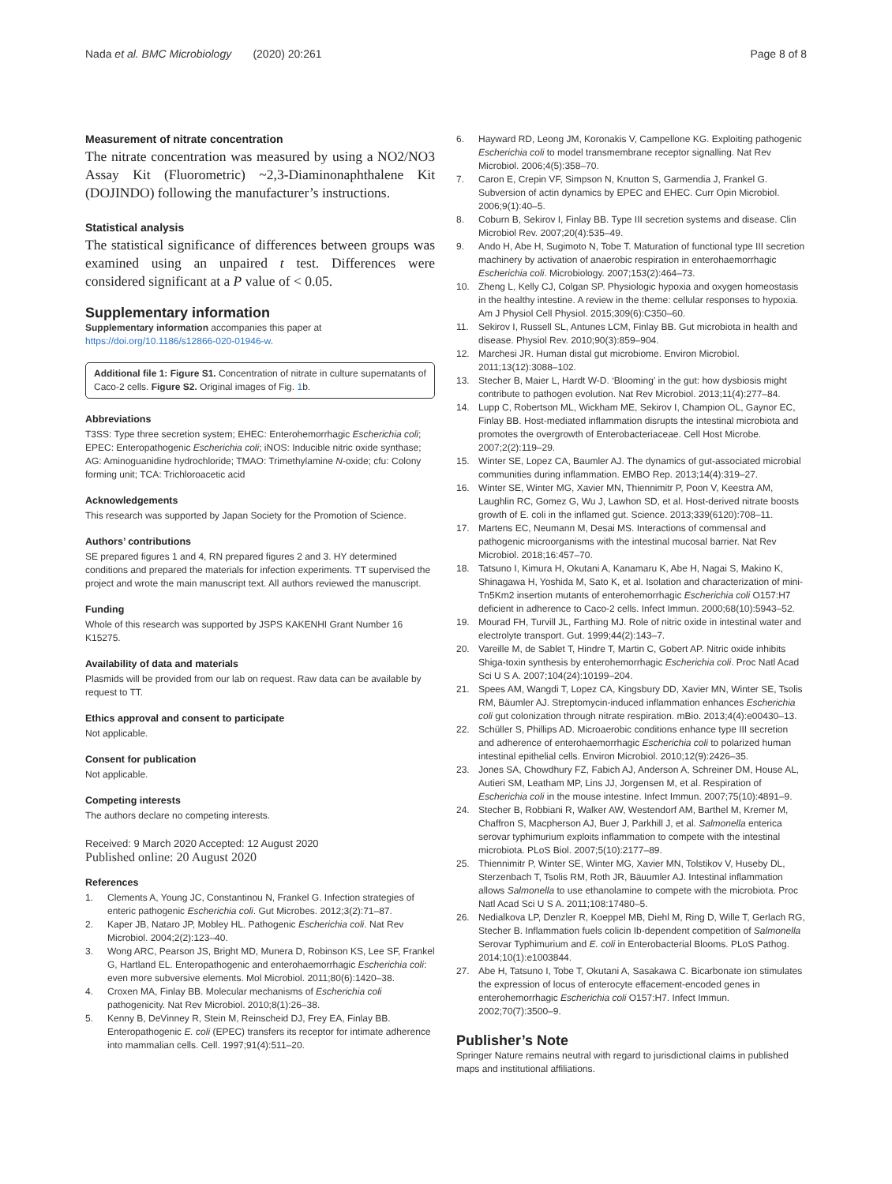Nada et al. BMC Microbiology (2020) 20:261
Page 8 of 8
Measurement of nitrate concentration
The nitrate concentration was measured by using a NO2/NO3 Assay Kit (Fluorometric) ~2,3-Diaminonaphthalene Kit (DOJINDO) following the manufacturer’s instructions.
Statistical analysis
The statistical significance of differences between groups was examined using an unpaired t test. Differences were considered significant at a P value of < 0.05.
Supplementary information
Supplementary information accompanies this paper at https://doi.org/10.1186/s12866-020-01946-w.
Additional file 1: Figure S1. Concentration of nitrate in culture supernatants of Caco-2 cells. Figure S2. Original images of Fig. 1b.
Abbreviations
T3SS: Type three secretion system; EHEC: Enterohemorrhagic Escherichia coli; EPEC: Enteropathogenic Escherichia coli; iNOS: Inducible nitric oxide synthase; AG: Aminoguanidine hydrochloride; TMAO: Trimethylamine N-oxide; cfu: Colony forming unit; TCA: Trichloroacetic acid
Acknowledgements
This research was supported by Japan Society for the Promotion of Science.
Authors’ contributions
SE prepared figures 1 and 4, RN prepared figures 2 and 3. HY determined conditions and prepared the materials for infection experiments. TT supervised the project and wrote the main manuscript text. All authors reviewed the manuscript.
Funding
Whole of this research was supported by JSPS KAKENHI Grant Number 16 K15275.
Availability of data and materials
Plasmids will be provided from our lab on request. Raw data can be available by request to TT.
Ethics approval and consent to participate
Not applicable.
Consent for publication
Not applicable.
Competing interests
The authors declare no competing interests.
Received: 9 March 2020 Accepted: 12 August 2020
Published online: 20 August 2020
References
1. Clements A, Young JC, Constantinou N, Frankel G. Infection strategies of enteric pathogenic Escherichia coli. Gut Microbes. 2012;3(2):71–87.
2. Kaper JB, Nataro JP, Mobley HL. Pathogenic Escherichia coli. Nat Rev Microbiol. 2004;2(2):123–40.
3. Wong ARC, Pearson JS, Bright MD, Munera D, Robinson KS, Lee SF, Frankel G, Hartland EL. Enteropathogenic and enterohaemorrhagic Escherichia coli: even more subversive elements. Mol Microbiol. 2011;80(6):1420–38.
4. Croxen MA, Finlay BB. Molecular mechanisms of Escherichia coli pathogenicity. Nat Rev Microbiol. 2010;8(1):26–38.
5. Kenny B, DeVinney R, Stein M, Reinscheid DJ, Frey EA, Finlay BB. Enteropathogenic E. coli (EPEC) transfers its receptor for intimate adherence into mammalian cells. Cell. 1997;91(4):511–20.
6. Hayward RD, Leong JM, Koronakis V, Campellone KG. Exploiting pathogenic Escherichia coli to model transmembrane receptor signalling. Nat Rev Microbiol. 2006;4(5):358–70.
7. Caron E, Crepin VF, Simpson N, Knutton S, Garmendia J, Frankel G. Subversion of actin dynamics by EPEC and EHEC. Curr Opin Microbiol. 2006;9(1):40–5.
8. Coburn B, Sekirov I, Finlay BB. Type III secretion systems and disease. Clin Microbiol Rev. 2007;20(4):535–49.
9. Ando H, Abe H, Sugimoto N, Tobe T. Maturation of functional type III secretion machinery by activation of anaerobic respiration in enterohaemorrhagic Escherichia coli. Microbiology. 2007;153(2):464–73.
10. Zheng L, Kelly CJ, Colgan SP. Physiologic hypoxia and oxygen homeostasis in the healthy intestine. A review in the theme: cellular responses to hypoxia. Am J Physiol Cell Physiol. 2015;309(6):C350–60.
11. Sekirov I, Russell SL, Antunes LCM, Finlay BB. Gut microbiota in health and disease. Physiol Rev. 2010;90(3):859–904.
12. Marchesi JR. Human distal gut microbiome. Environ Microbiol. 2011;13(12):3088–102.
13. Stecher B, Maier L, Hardt W-D. ‘Blooming’ in the gut: how dysbiosis might contribute to pathogen evolution. Nat Rev Microbiol. 2013;11(4):277–84.
14. Lupp C, Robertson ML, Wickham ME, Sekirov I, Champion OL, Gaynor EC, Finlay BB. Host-mediated inflammation disrupts the intestinal microbiota and promotes the overgrowth of Enterobacteriaceae. Cell Host Microbe. 2007;2(2):119–29.
15. Winter SE, Lopez CA, Baumler AJ. The dynamics of gut-associated microbial communities during inflammation. EMBO Rep. 2013;14(4):319–27.
16. Winter SE, Winter MG, Xavier MN, Thiennimitr P, Poon V, Keestra AM, Laughlin RC, Gomez G, Wu J, Lawhon SD, et al. Host-derived nitrate boosts growth of E. coli in the inflamed gut. Science. 2013;339(6120):708–11.
17. Martens EC, Neumann M, Desai MS. Interactions of commensal and pathogenic microorganisms with the intestinal mucosal barrier. Nat Rev Microbiol. 2018;16:457–70.
18. Tatsuno I, Kimura H, Okutani A, Kanamaru K, Abe H, Nagai S, Makino K, Shinagawa H, Yoshida M, Sato K, et al. Isolation and characterization of mini-Tn5Km2 insertion mutants of enterohemorrhagic Escherichia coli O157:H7 deficient in adherence to Caco-2 cells. Infect Immun. 2000;68(10):5943–52.
19. Mourad FH, Turvill JL, Farthing MJ. Role of nitric oxide in intestinal water and electrolyte transport. Gut. 1999;44(2):143–7.
20. Vareille M, de Sablet T, Hindre T, Martin C, Gobert AP. Nitric oxide inhibits Shiga-toxin synthesis by enterohemorrhagic Escherichia coli. Proc Natl Acad Sci U S A. 2007;104(24):10199–204.
21. Spees AM, Wangdi T, Lopez CA, Kingsbury DD, Xavier MN, Winter SE, Tsolis RM, Bäumler AJ. Streptomycin-induced inflammation enhances Escherichia coli gut colonization through nitrate respiration. mBio. 2013;4(4):e00430–13.
22. Schüller S, Phillips AD. Microaerobic conditions enhance type III secretion and adherence of enterohaemorrhagic Escherichia coli to polarized human intestinal epithelial cells. Environ Microbiol. 2010;12(9):2426–35.
23. Jones SA, Chowdhury FZ, Fabich AJ, Anderson A, Schreiner DM, House AL, Autieri SM, Leatham MP, Lins JJ, Jorgensen M, et al. Respiration of Escherichia coli in the mouse intestine. Infect Immun. 2007;75(10):4891–9.
24. Stecher B, Robbiani R, Walker AW, Westendorf AM, Barthel M, Kremer M, Chaffron S, Macpherson AJ, Buer J, Parkhill J, et al. Salmonella enterica serovar typhimurium exploits inflammation to compete with the intestinal microbiota. PLoS Biol. 2007;5(10):2177–89.
25. Thiennimitr P, Winter SE, Winter MG, Xavier MN, Tolstikov V, Huseby DL, Sterzenbach T, Tsolis RM, Roth JR, Bäuumler AJ. Intestinal inflammation allows Salmonella to use ethanolamine to compete with the microbiota. Proc Natl Acad Sci U S A. 2011;108:17480–5.
26. Nedialkova LP, Denzler R, Koeppel MB, Diehl M, Ring D, Wille T, Gerlach RG, Stecher B. Inflammation fuels colicin Ib-dependent competition of Salmonella Serovar Typhimurium and E. coli in Enterobacterial Blooms. PLoS Pathog. 2014;10(1):e1003844.
27. Abe H, Tatsuno I, Tobe T, Okutani A, Sasakawa C. Bicarbonate ion stimulates the expression of locus of enterocyte effacement-encoded genes in enterohemorrhagic Escherichia coli O157:H7. Infect Immun. 2002;70(7):3500–9.
Publisher’s Note
Springer Nature remains neutral with regard to jurisdictional claims in published maps and institutional affiliations.